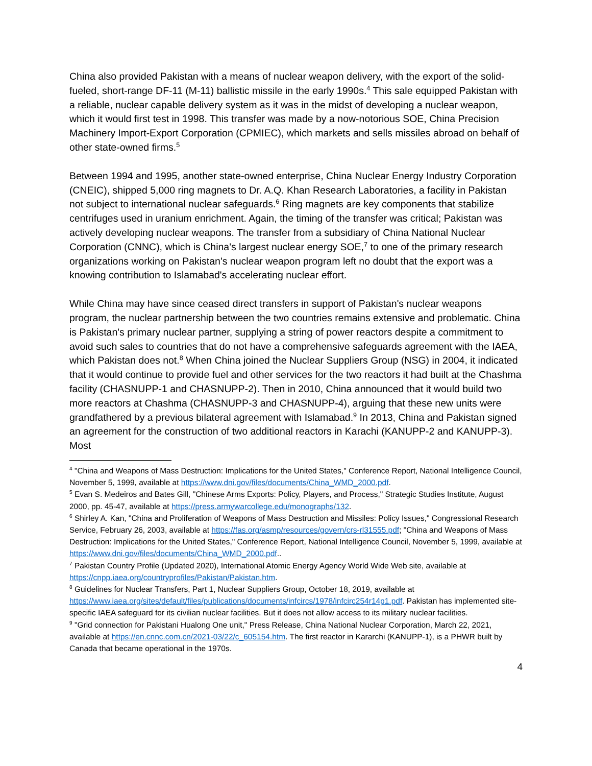China also provided Pakistan with a means of nuclear weapon delivery, with the export of the solid-fueled, short-range DF-11 (M-11) ballistic missile in the early 1990s.<sup>4</sup> This sale equipped Pakistan with a reliable, nuclear capable delivery system as it was in the midst of developing a nuclear weapon, which it would first test in 1998. This transfer was made by a now-notorious SOE, China Precision Machinery Import-Export Corporation (CPMIEC), which markets and sells missiles abroad on behalf of other state-owned firms.<sup>5</sup>
Between 1994 and 1995, another state-owned enterprise, China Nuclear Energy Industry Corporation (CNEIC), shipped 5,000 ring magnets to Dr. A.Q. Khan Research Laboratories, a facility in Pakistan not subject to international nuclear safeguards.<sup>6</sup> Ring magnets are key components that stabilize centrifuges used in uranium enrichment. Again, the timing of the transfer was critical; Pakistan was actively developing nuclear weapons. The transfer from a subsidiary of China National Nuclear Corporation (CNNC), which is China's largest nuclear energy SOE,<sup>7</sup> to one of the primary research organizations working on Pakistan's nuclear weapon program left no doubt that the export was a knowing contribution to Islamabad's accelerating nuclear effort.
While China may have since ceased direct transfers in support of Pakistan's nuclear weapons program, the nuclear partnership between the two countries remains extensive and problematic. China is Pakistan's primary nuclear partner, supplying a string of power reactors despite a commitment to avoid such sales to countries that do not have a comprehensive safeguards agreement with the IAEA, which Pakistan does not.<sup>8</sup> When China joined the Nuclear Suppliers Group (NSG) in 2004, it indicated that it would continue to provide fuel and other services for the two reactors it had built at the Chashma facility (CHASNUPP-1 and CHASNUPP-2). Then in 2010, China announced that it would build two more reactors at Chashma (CHASNUPP-3 and CHASNUPP-4), arguing that these new units were grandfathered by a previous bilateral agreement with Islamabad.<sup>9</sup> In 2013, China and Pakistan signed an agreement for the construction of two additional reactors in Karachi (KANUPP-2 and KANUPP-3). Most
<sup>4</sup> "China and Weapons of Mass Destruction: Implications for the United States," Conference Report, National Intelligence Council, November 5, 1999, available at https://www.dni.gov/files/documents/China_WMD_2000.pdf.
<sup>5</sup> Evan S. Medeiros and Bates Gill, "Chinese Arms Exports: Policy, Players, and Process," Strategic Studies Institute, August 2000, pp. 45-47, available at https://press.armywarcollege.edu/monographs/132.
<sup>6</sup> Shirley A. Kan, "China and Proliferation of Weapons of Mass Destruction and Missiles: Policy Issues," Congressional Research Service, February 26, 2003, available at https://fas.org/asmp/resources/govern/crs-rl31555.pdf; "China and Weapons of Mass Destruction: Implications for the United States," Conference Report, National Intelligence Council, November 5, 1999, available at https://www.dni.gov/files/documents/China_WMD_2000.pdf..
<sup>7</sup> Pakistan Country Profile (Updated 2020), International Atomic Energy Agency World Wide Web site, available at https://cnpp.iaea.org/countryprofiles/Pakistan/Pakistan.htm.
<sup>8</sup> Guidelines for Nuclear Transfers, Part 1, Nuclear Suppliers Group, October 18, 2019, available at https://www.iaea.org/sites/default/files/publications/documents/infcircs/1978/infcirc254r14p1.pdf. Pakistan has implemented site-specific IAEA safeguard for its civilian nuclear facilities. But it does not allow access to its military nuclear facilities.
<sup>9</sup> "Grid connection for Pakistani Hualong One unit," Press Release, China National Nuclear Corporation, March 22, 2021, available at https://en.cnnc.com.cn/2021-03/22/c_605154.htm. The first reactor in Kararchi (KANUPP-1), is a PHWR built by Canada that became operational in the 1970s.
4